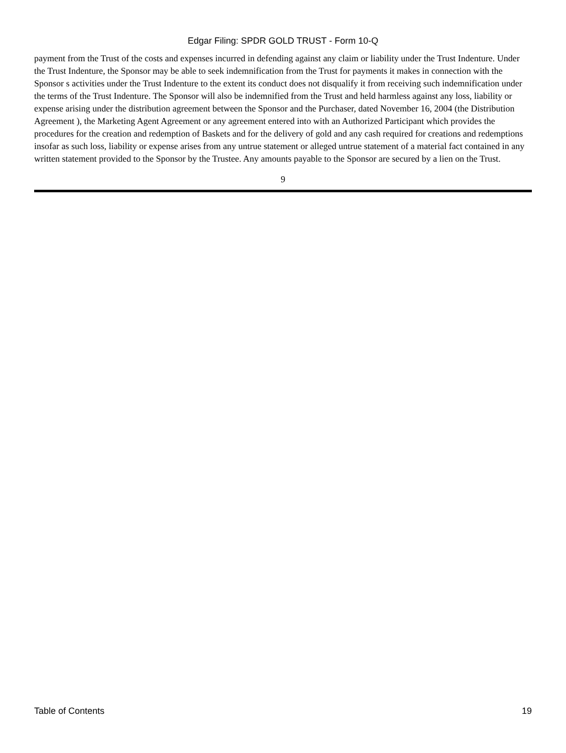Edgar Filing: SPDR GOLD TRUST - Form 10-Q
payment from the Trust of the costs and expenses incurred in defending against any claim or liability under the Trust Indenture. Under the Trust Indenture, the Sponsor may be able to seek indemnification from the Trust for payments it makes in connection with the Sponsor s activities under the Trust Indenture to the extent its conduct does not disqualify it from receiving such indemnification under the terms of the Trust Indenture. The Sponsor will also be indemnified from the Trust and held harmless against any loss, liability or expense arising under the distribution agreement between the Sponsor and the Purchaser, dated November 16, 2004 (the Distribution Agreement ), the Marketing Agent Agreement or any agreement entered into with an Authorized Participant which provides the procedures for the creation and redemption of Baskets and for the delivery of gold and any cash required for creations and redemptions insofar as such loss, liability or expense arises from any untrue statement or alleged untrue statement of a material fact contained in any written statement provided to the Sponsor by the Trustee. Any amounts payable to the Sponsor are secured by a lien on the Trust.
9
Table of Contents 19